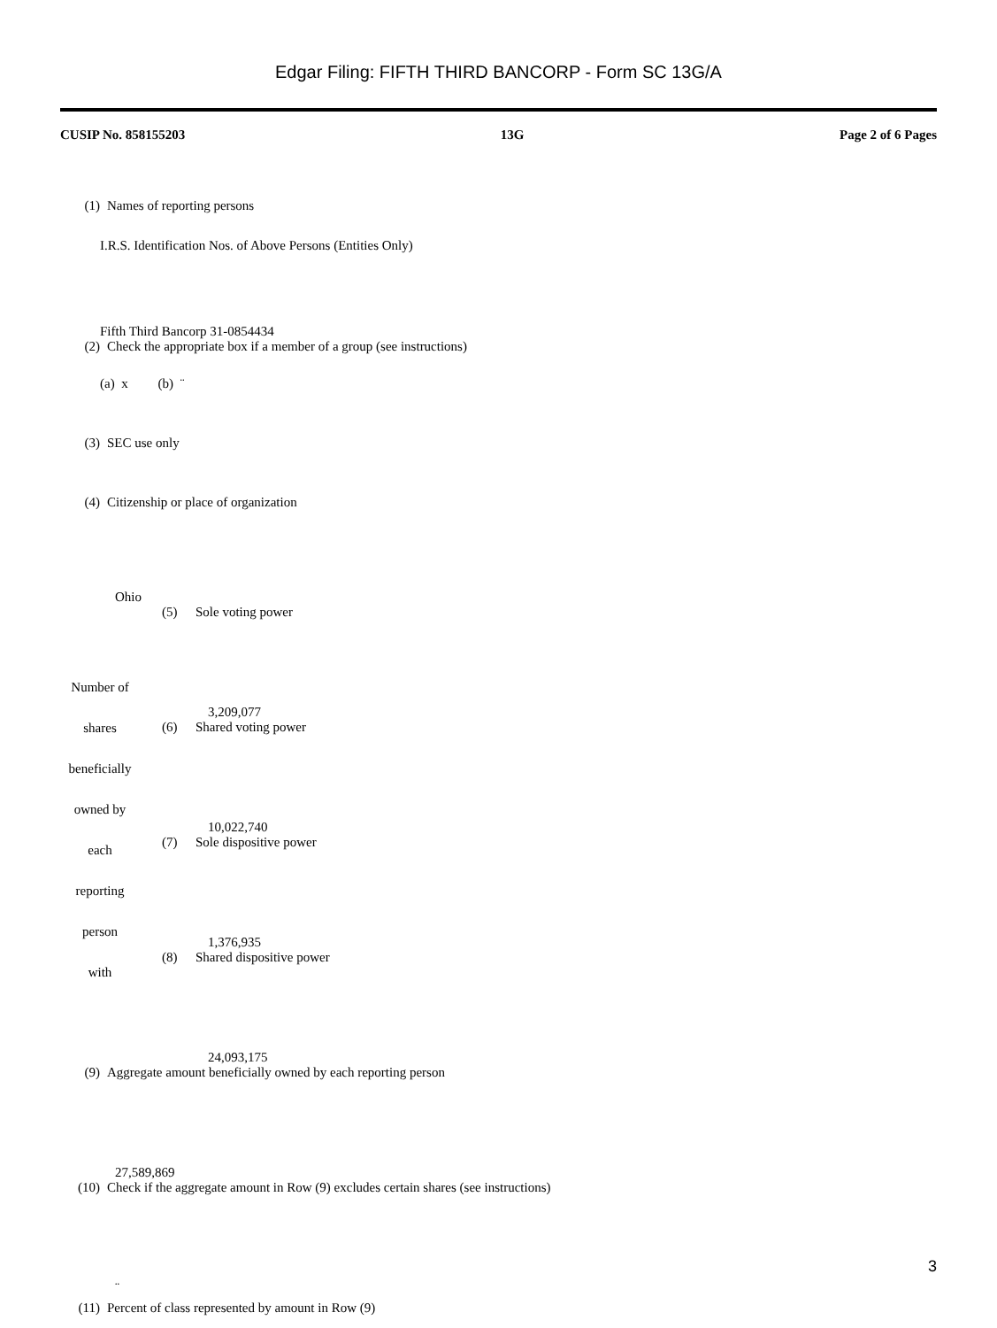Edgar Filing: FIFTH THIRD BANCORP - Form SC 13G/A
CUSIP No. 858155203 13G Page 2 of 6 Pages
(1) Names of reporting persons
I.R.S. Identification Nos. of Above Persons (Entities Only)
Fifth Third Bancorp 31-0854434
(2) Check the appropriate box if a member of a group (see instructions)
(a) x (b) ¨
(3) SEC use only
(4) Citizenship or place of organization
Ohio
| Number of shares beneficially owned by each reporting person with | (5) Sole voting power 3,209,077 (6) Shared voting power 10,022,740 (7) Sole dispositive power 1,376,935 (8) Shared dispositive power 24,093,175 |
(9) Aggregate amount beneficially owned by each reporting person
27,589,869
(10) Check if the aggregate amount in Row (9) excludes certain shares (see instructions)
¨
(11) Percent of class represented by amount in Row (9)
3